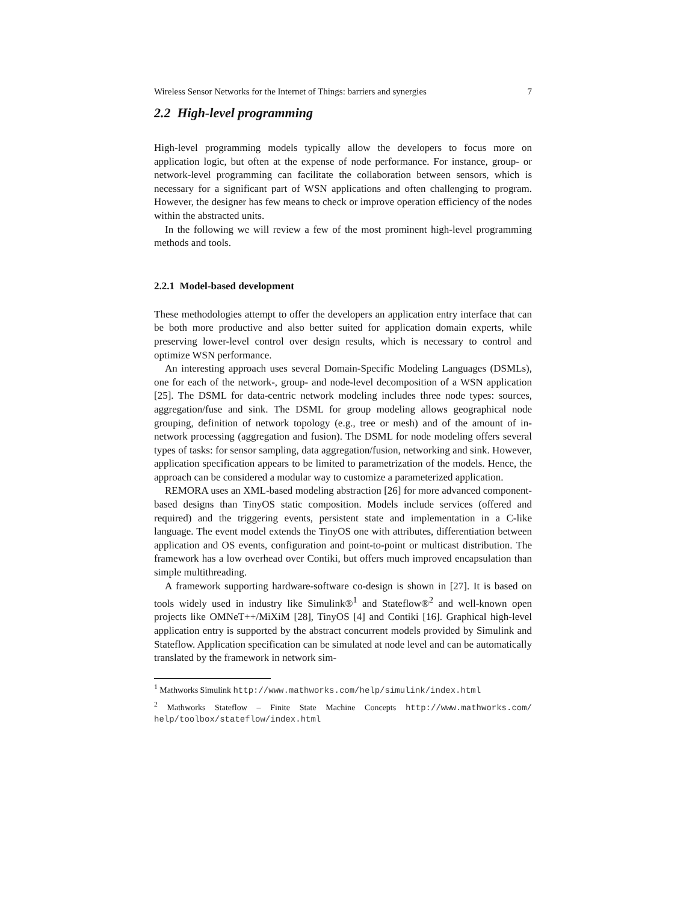Wireless Sensor Networks for the Internet of Things: barriers and synergies 7
2.2 High-level programming
High-level programming models typically allow the developers to focus more on application logic, but often at the expense of node performance. For instance, group- or network-level programming can facilitate the collaboration between sensors, which is necessary for a significant part of WSN applications and often challenging to program. However, the designer has few means to check or improve operation efficiency of the nodes within the abstracted units.
In the following we will review a few of the most prominent high-level programming methods and tools.
2.2.1 Model-based development
These methodologies attempt to offer the developers an application entry interface that can be both more productive and also better suited for application domain experts, while preserving lower-level control over design results, which is necessary to control and optimize WSN performance.
An interesting approach uses several Domain-Specific Modeling Languages (DSMLs), one for each of the network-, group- and node-level decomposition of a WSN application [25]. The DSML for data-centric network modeling includes three node types: sources, aggregation/fuse and sink. The DSML for group modeling allows geographical node grouping, definition of network topology (e.g., tree or mesh) and of the amount of in-network processing (aggregation and fusion). The DSML for node modeling offers several types of tasks: for sensor sampling, data aggregation/fusion, networking and sink. However, application specification appears to be limited to parametrization of the models. Hence, the approach can be considered a modular way to customize a parameterized application.
REMORA uses an XML-based modeling abstraction [26] for more advanced component-based designs than TinyOS static composition. Models include services (offered and required) and the triggering events, persistent state and implementation in a C-like language. The event model extends the TinyOS one with attributes, differentiation between application and OS events, configuration and point-to-point or multicast distribution. The framework has a low overhead over Contiki, but offers much improved encapsulation than simple multithreading.
A framework supporting hardware-software co-design is shown in [27]. It is based on tools widely used in industry like Simulink®<sup>1</sup> and Stateflow®<sup>2</sup> and well-known open projects like OMNeT++/MiXiM [28], TinyOS [4] and Contiki [16]. Graphical high-level application entry is supported by the abstract concurrent models provided by Simulink and Stateflow. Application specification can be simulated at node level and can be automatically translated by the framework in network sim-
<sup>1</sup> Mathworks Simulink http://www.mathworks.com/help/simulink/index.html
<sup>2</sup> Mathworks Stateflow – Finite State Machine Concepts http://www.mathworks.com/ help/toolbox/stateflow/index.html